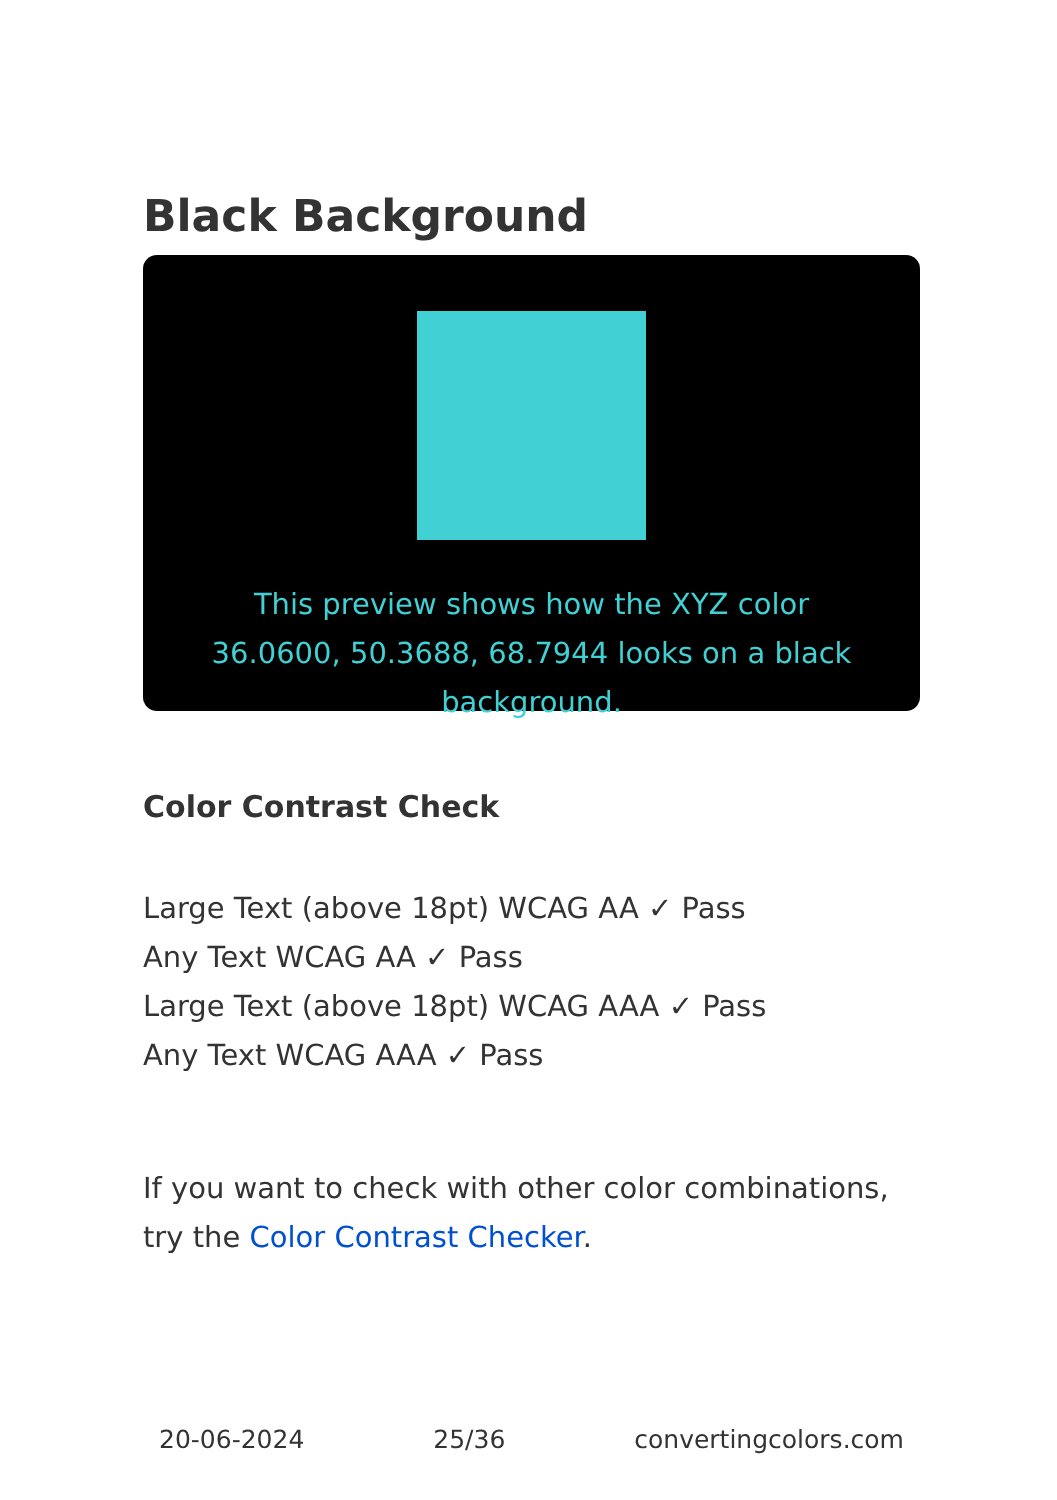Black Background
This preview shows how the XYZ color 36.0600, 50.3688, 68.7944 looks on a black background.
Color Contrast Check
Large Text (above 18pt) WCAG AA ✓ Pass
Any Text WCAG AA ✓ Pass
Large Text (above 18pt) WCAG AAA ✓ Pass
Any Text WCAG AAA ✓ Pass
If you want to check with other color combinations, try the Color Contrast Checker.
20-06-2024 25/36 convertingcolors.com